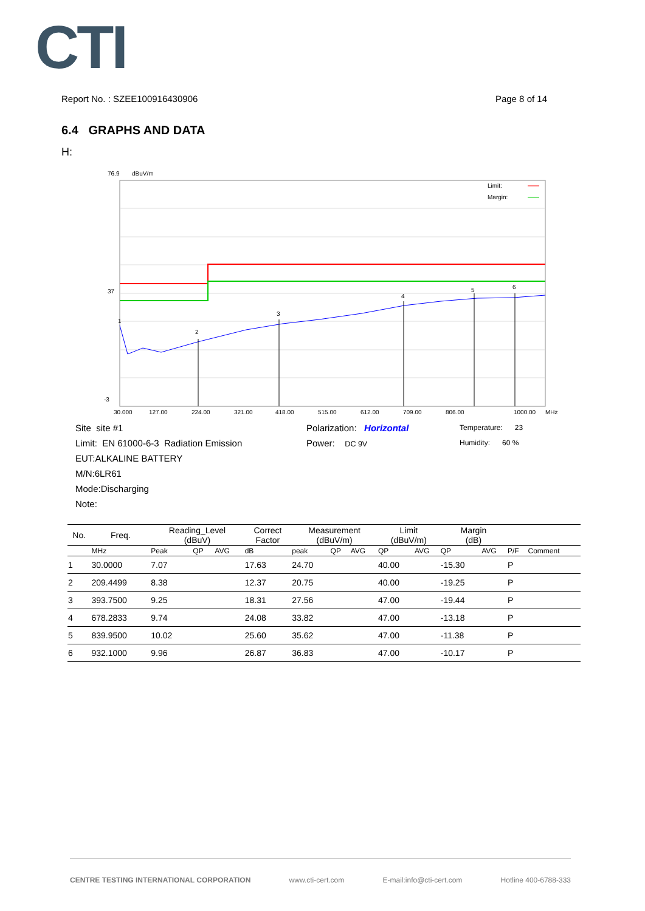CTI
Report No. : SZEE100916430906 Page 8 of 14
6.4 GRAPHS AND DATA
H:
76.9
dBuV/m
37
-3
30.000
127.00
224.00
321.00
418.00
515.00
612.00
709.00
806.00
1000.00
MHz
1
2
3
4
5
6
Limit:
Margin:
Site site #1
Limit: EN 61000-6-3 Radiation Emission
EUT:ALKALINE BATTERY
M/N:6LR61
Mode:Discharging
Note:
Polarization: Horizontal
Power: DC 9V
Temperature: 23
Humidity: 60 %
| No. | Freq. | Reading_Level (dBuV) | | | Correct Factor | Measurement (dBuV/m) | | | Limit (dBuV/m) | | Margin (dB) | | | |
| --- | --- | --- | --- | --- | --- | --- | --- | --- | --- | --- | --- | --- | --- | --- |
| | MHz | Peak | QP | AVG | dB | peak | QP | AVG | QP | AVG | QP | AVG | P/F | Comment |
| 1 | 30.0000 | 7.07 | | | 17.63 | 24.70 | | | 40.00 | | -15.30 | | P | |
| 2 | 209.4499 | 8.38 | | | 12.37 | 20.75 | | | 40.00 | | -19.25 | | P | |
| 3 | 393.7500 | 9.25 | | | 18.31 | 27.56 | | | 47.00 | | -19.44 | | P | |
| 4 | 678.2833 | 9.74 | | | 24.08 | 33.82 | | | 47.00 | | -13.18 | | P | |
| 5 | 839.9500 | 10.02 | | | 25.60 | 35.62 | | | 47.00 | | -11.38 | | P | |
| 6 | 932.1000 | 9.96 | | | 26.87 | 36.83 | | | 47.00 | | -10.17 | | P | |
CENTRE TESTING INTERNATIONAL CORPORATION www.cti-cert.com E-mail:info@cti-cert.com Hotline 400-6788-333